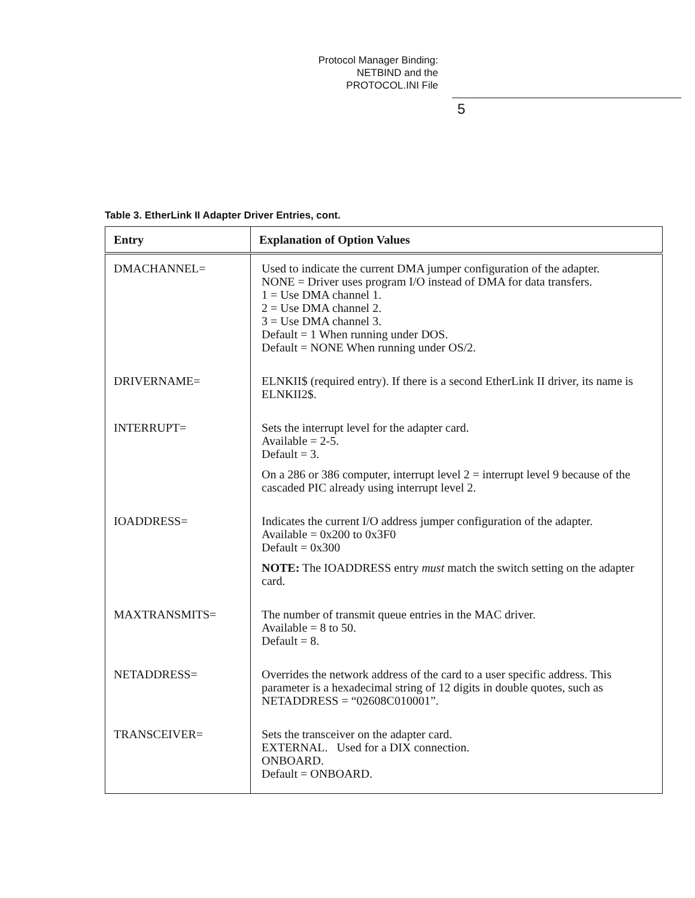Protocol Manager Binding:
NETBIND and the
PROTOCOL.INI File
5
Table 3. EtherLink II Adapter Driver Entries, cont.
| Entry | Explanation of Option Values |
| --- | --- |
| DMACHANNEL= | Used to indicate the current DMA jumper configuration of the adapter. NONE = Driver uses program I/O instead of DMA for data transfers. 1 = Use DMA channel 1. 2 = Use DMA channel 2. 3 = Use DMA channel 3. Default = 1 When running under DOS. Default = NONE When running under OS/2. |
| DRIVERNAME= | ELNKII$ (required entry). If there is a second EtherLink II driver, its name is ELNKII2$. |
| INTERRUPT= | Sets the interrupt level for the adapter card. Available = 2-5. Default = 3. On a 286 or 386 computer, interrupt level 2 = interrupt level 9 because of the cascaded PIC already using interrupt level 2. |
| IOADDRESS= | Indicates the current I/O address jumper configuration of the adapter. Available = 0x200 to 0x3F0 Default = 0x300 NOTE: The IOADDRESS entry must match the switch setting on the adapter card. |
| MAXTRANSMITS= | The number of transmit queue entries in the MAC driver. Available = 8 to 50. Default = 8. |
| NETADDRESS= | Overrides the network address of the card to a user specific address. This parameter is a hexadecimal string of 12 digits in double quotes, such as NETADDRESS = “02608C010001”. |
| TRANSCEIVER= | Sets the transceiver on the adapter card. EXTERNAL. Used for a DIX connection. ONBOARD. Default = ONBOARD. |